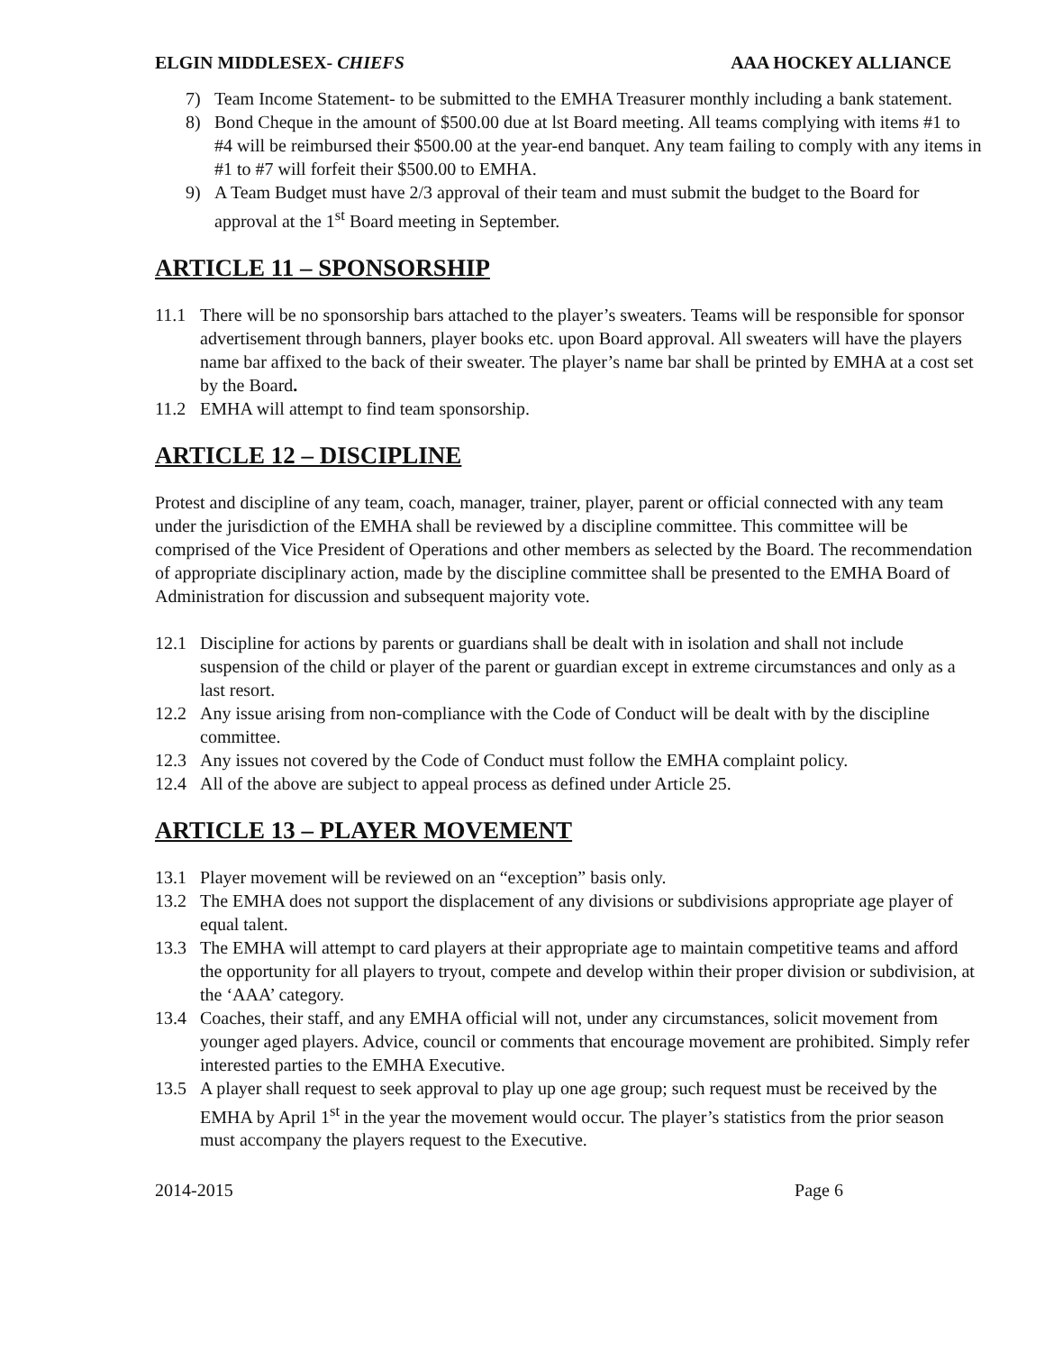ELGIN MIDDLESEX- CHIEFS AAA HOCKEY ALLIANCE
7) Team Income Statement- to be submitted to the EMHA Treasurer monthly including a bank statement.
8) Bond Cheque in the amount of $500.00 due at lst Board meeting. All teams complying with items #1 to #4 will be reimbursed their $500.00 at the year-end banquet. Any team failing to comply with any items in #1 to #7 will forfeit their $500.00 to EMHA.
9) A Team Budget must have 2/3 approval of their team and must submit the budget to the Board for approval at the 1<sup>st</sup> Board meeting in September.
ARTICLE 11 – SPONSORSHIP
11.1 There will be no sponsorship bars attached to the player’s sweaters. Teams will be responsible for sponsor advertisement through banners, player books etc. upon Board approval. All sweaters will have the players name bar affixed to the back of their sweater. The player’s name bar shall be printed by EMHA at a cost set by the Board.
11.2 EMHA will attempt to find team sponsorship.
ARTICLE 12 – DISCIPLINE
Protest and discipline of any team, coach, manager, trainer, player, parent or official connected with any team under the jurisdiction of the EMHA shall be reviewed by a discipline committee. This committee will be comprised of the Vice President of Operations and other members as selected by the Board. The recommendation of appropriate disciplinary action, made by the discipline committee shall be presented to the EMHA Board of Administration for discussion and subsequent majority vote.
12.1 Discipline for actions by parents or guardians shall be dealt with in isolation and shall not include suspension of the child or player of the parent or guardian except in extreme circumstances and only as a last resort.
12.2 Any issue arising from non-compliance with the Code of Conduct will be dealt with by the discipline committee.
12.3 Any issues not covered by the Code of Conduct must follow the EMHA complaint policy.
12.4 All of the above are subject to appeal process as defined under Article 25.
ARTICLE 13 – PLAYER MOVEMENT
13.1 Player movement will be reviewed on an “exception” basis only.
13.2 The EMHA does not support the displacement of any divisions or subdivisions appropriate age player of equal talent.
13.3 The EMHA will attempt to card players at their appropriate age to maintain competitive teams and afford the opportunity for all players to tryout, compete and develop within their proper division or subdivision, at the ‘AAA’ category.
13.4 Coaches, their staff, and any EMHA official will not, under any circumstances, solicit movement from younger aged players. Advice, council or comments that encourage movement are prohibited. Simply refer interested parties to the EMHA Executive.
13.5 A player shall request to seek approval to play up one age group; such request must be received by the EMHA by April 1<sup>st</sup> in the year the movement would occur. The player’s statistics from the prior season must accompany the players request to the Executive.
2014-2015 Page 6